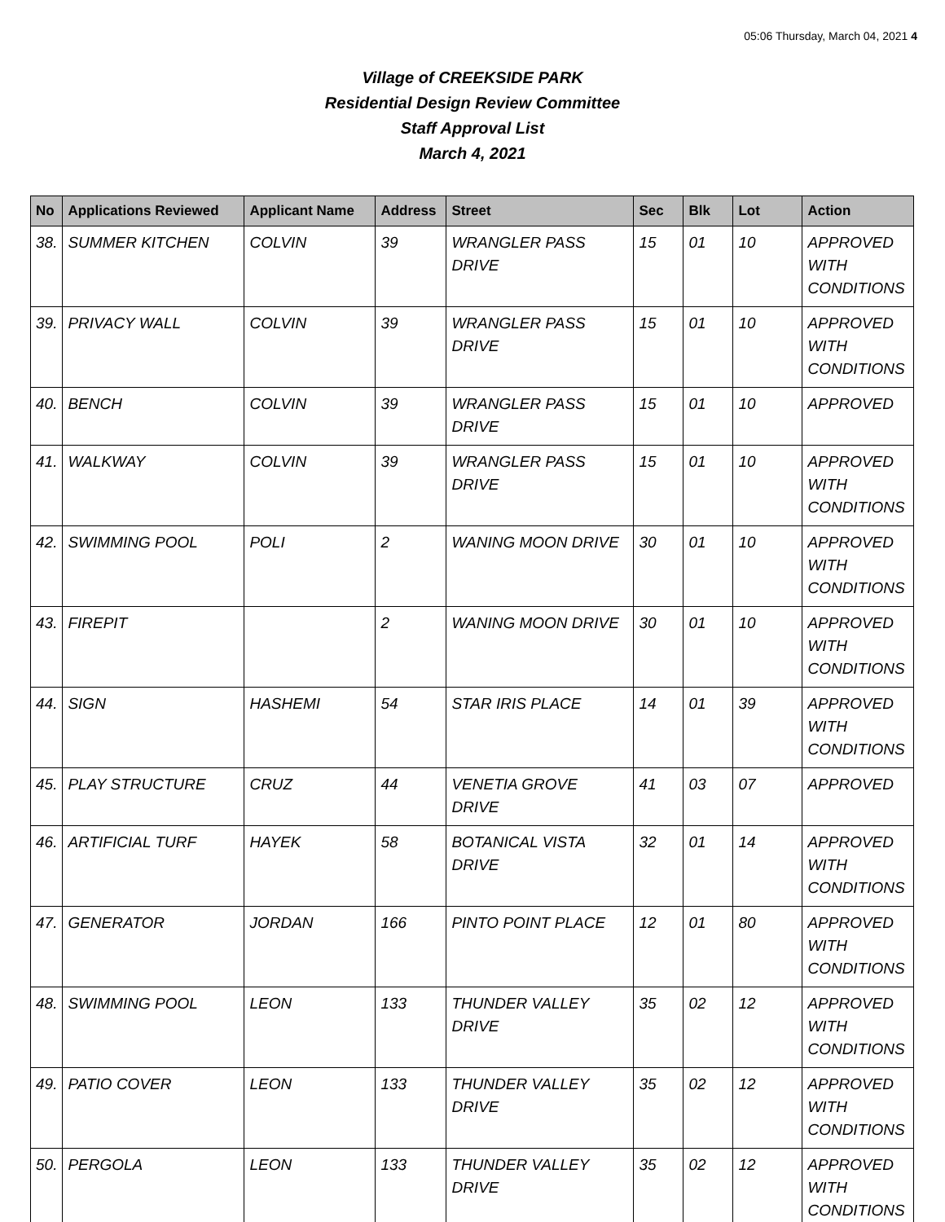05:06 Thursday, March 04, 2021 4
Village of CREEKSIDE PARK
Residential Design Review Committee
Staff Approval List
March 4, 2021
| No | Applications Reviewed | Applicant Name | Address | Street | Sec | Blk | Lot | Action |
| --- | --- | --- | --- | --- | --- | --- | --- | --- |
| 38. | SUMMER KITCHEN | COLVIN | 39 | WRANGLER PASS DRIVE | 15 | 01 | 10 | APPROVED WITH CONDITIONS |
| 39. | PRIVACY WALL | COLVIN | 39 | WRANGLER PASS DRIVE | 15 | 01 | 10 | APPROVED WITH CONDITIONS |
| 40. | BENCH | COLVIN | 39 | WRANGLER PASS DRIVE | 15 | 01 | 10 | APPROVED |
| 41. | WALKWAY | COLVIN | 39 | WRANGLER PASS DRIVE | 15 | 01 | 10 | APPROVED WITH CONDITIONS |
| 42. | SWIMMING POOL | POLI | 2 | WANING MOON DRIVE | 30 | 01 | 10 | APPROVED WITH CONDITIONS |
| 43. | FIREPIT | | 2 | WANING MOON DRIVE | 30 | 01 | 10 | APPROVED WITH CONDITIONS |
| 44. | SIGN | HASHEMI | 54 | STAR IRIS PLACE | 14 | 01 | 39 | APPROVED WITH CONDITIONS |
| 45. | PLAY STRUCTURE | CRUZ | 44 | VENETIA GROVE DRIVE | 41 | 03 | 07 | APPROVED |
| 46. | ARTIFICIAL TURF | HAYEK | 58 | BOTANICAL VISTA DRIVE | 32 | 01 | 14 | APPROVED WITH CONDITIONS |
| 47. | GENERATOR | JORDAN | 166 | PINTO POINT PLACE | 12 | 01 | 80 | APPROVED WITH CONDITIONS |
| 48. | SWIMMING POOL | LEON | 133 | THUNDER VALLEY DRIVE | 35 | 02 | 12 | APPROVED WITH CONDITIONS |
| 49. | PATIO COVER | LEON | 133 | THUNDER VALLEY DRIVE | 35 | 02 | 12 | APPROVED WITH CONDITIONS |
| 50. | PERGOLA | LEON | 133 | THUNDER VALLEY DRIVE | 35 | 02 | 12 | APPROVED WITH CONDITIONS |